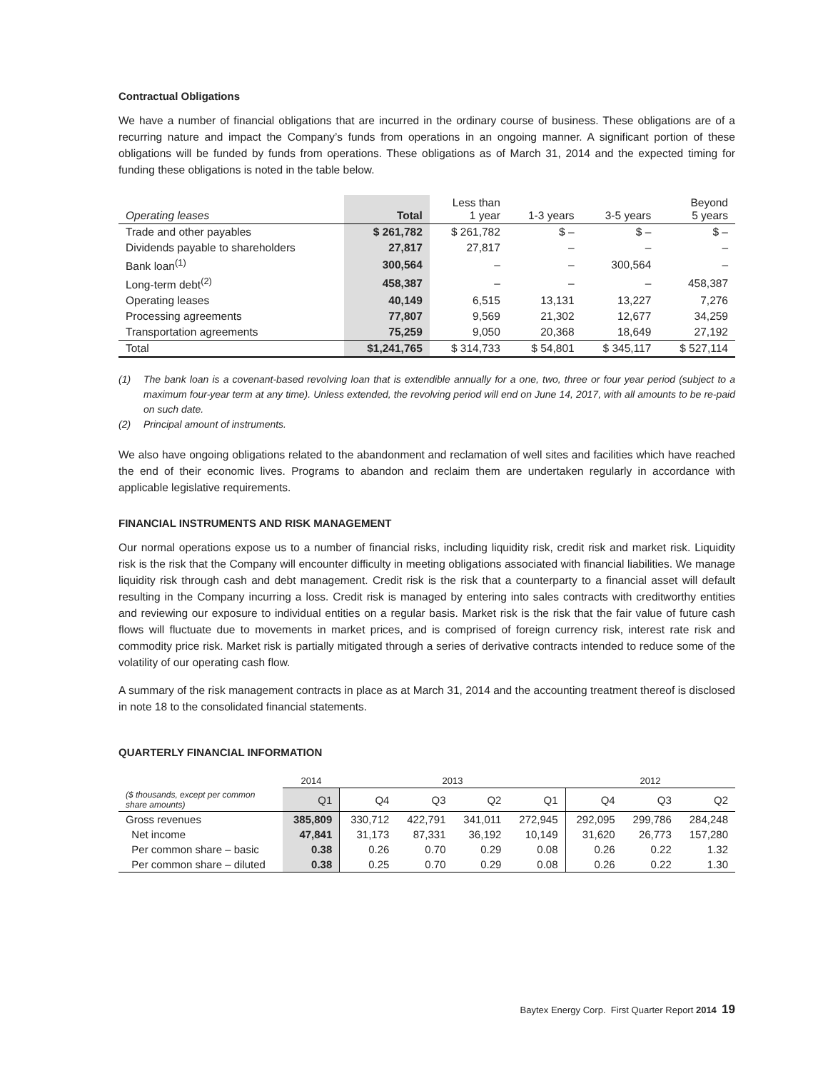Contractual Obligations
We have a number of financial obligations that are incurred in the ordinary course of business. These obligations are of a recurring nature and impact the Company’s funds from operations in an ongoing manner. A significant portion of these obligations will be funded by funds from operations. These obligations as of March 31, 2014 and the expected timing for funding these obligations is noted in the table below.
| Operating leases | Total | Less than 1 year | 1-3 years | 3-5 years | Beyond 5 years |
| --- | --- | --- | --- | --- | --- |
| Trade and other payables | $ 261,782 | $ 261,782 | $ – | $ – | $ – |
| Dividends payable to shareholders | 27,817 | 27,817 | – | – | – |
| Bank loan<sup>(1)</sup> | 300,564 | – | – | 300,564 | – |
| Long-term debt<sup>(2)</sup> | 458,387 | – | – | – | 458,387 |
| Operating leases | 40,149 | 6,515 | 13,131 | 13,227 | 7,276 |
| Processing agreements | 77,807 | 9,569 | 21,302 | 12,677 | 34,259 |
| Transportation agreements | 75,259 | 9,050 | 20,368 | 18,649 | 27,192 |
| Total | $1,241,765 | $ 314,733 | $ 54,801 | $ 345,117 | $ 527,114 |
(1) The bank loan is a covenant-based revolving loan that is extendible annually for a one, two, three or four year period (subject to a maximum four-year term at any time). Unless extended, the revolving period will end on June 14, 2017, with all amounts to be re-paid on such date.
(2) Principal amount of instruments.
We also have ongoing obligations related to the abandonment and reclamation of well sites and facilities which have reached the end of their economic lives. Programs to abandon and reclaim them are undertaken regularly in accordance with applicable legislative requirements.
FINANCIAL INSTRUMENTS AND RISK MANAGEMENT
Our normal operations expose us to a number of financial risks, including liquidity risk, credit risk and market risk. Liquidity risk is the risk that the Company will encounter difficulty in meeting obligations associated with financial liabilities. We manage liquidity risk through cash and debt management. Credit risk is the risk that a counterparty to a financial asset will default resulting in the Company incurring a loss. Credit risk is managed by entering into sales contracts with creditworthy entities and reviewing our exposure to individual entities on a regular basis. Market risk is the risk that the fair value of future cash flows will fluctuate due to movements in market prices, and is comprised of foreign currency risk, interest rate risk and commodity price risk. Market risk is partially mitigated through a series of derivative contracts intended to reduce some of the volatility of our operating cash flow.
A summary of the risk management contracts in place as at March 31, 2014 and the accounting treatment thereof is disclosed in note 18 to the consolidated financial statements.
QUARTERLY FINANCIAL INFORMATION
| | 2014 | 2013 | | | | 2012 | | |
| --- | --- | --- | --- | --- | --- | --- | --- | --- |
| ($ thousands, except per common share amounts) | Q1 | Q4 | Q3 | Q2 | Q1 | Q4 | Q3 | Q2 |
| Gross revenues | 385,809 | 330,712 | 422,791 | 341,011 | 272,945 | 292,095 | 299,786 | 284,248 |
| Net income | 47,841 | 31,173 | 87,331 | 36,192 | 10,149 | 31,620 | 26,773 | 157,280 |
| Per common share – basic | 0.38 | 0.26 | 0.70 | 0.29 | 0.08 | 0.26 | 0.22 | 1.32 |
| Per common share – diluted | 0.38 | 0.25 | 0.70 | 0.29 | 0.08 | 0.26 | 0.22 | 1.30 |
Baytex Energy Corp. First Quarter Report 2014 19